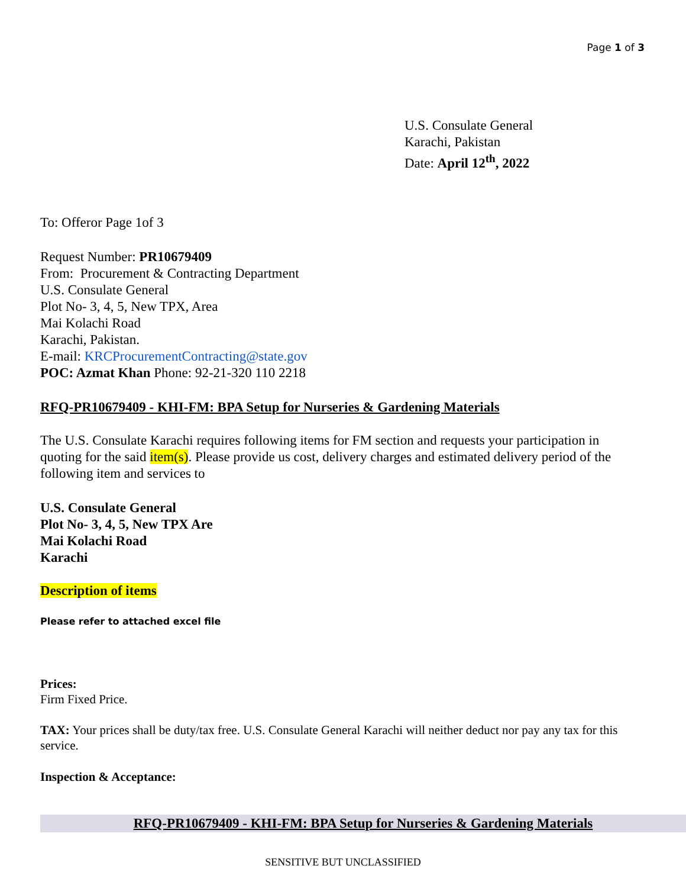Page 1 of 3
U.S. Consulate General
Karachi, Pakistan
Date: April 12<sup>th</sup>, 2022
To: Offeror Page 1of 3
Request Number: PR10679409
From: Procurement & Contracting Department
U.S. Consulate General
Plot No- 3, 4, 5, New TPX, Area
Mai Kolachi Road
Karachi, Pakistan.
E-mail: KRCProcurementContracting@state.gov
POC: Azmat Khan Phone: 92-21-320 110 2218
RFQ-PR10679409 - KHI-FM: BPA Setup for Nurseries & Gardening Materials
The U.S. Consulate Karachi requires following items for FM section and requests your participation in quoting for the said item(s). Please provide us cost, delivery charges and estimated delivery period of the following item and services to
U.S. Consulate General
Plot No- 3, 4, 5, New TPX Are
Mai Kolachi Road
Karachi
Description of items
Please refer to attached excel file
Prices:
Firm Fixed Price.
TAX: Your prices shall be duty/tax free. U.S. Consulate General Karachi will neither deduct nor pay any tax for this service.
Inspection & Acceptance:
RFQ-PR10679409 - KHI-FM: BPA Setup for Nurseries & Gardening Materials
SENSITIVE BUT UNCLASSIFIED